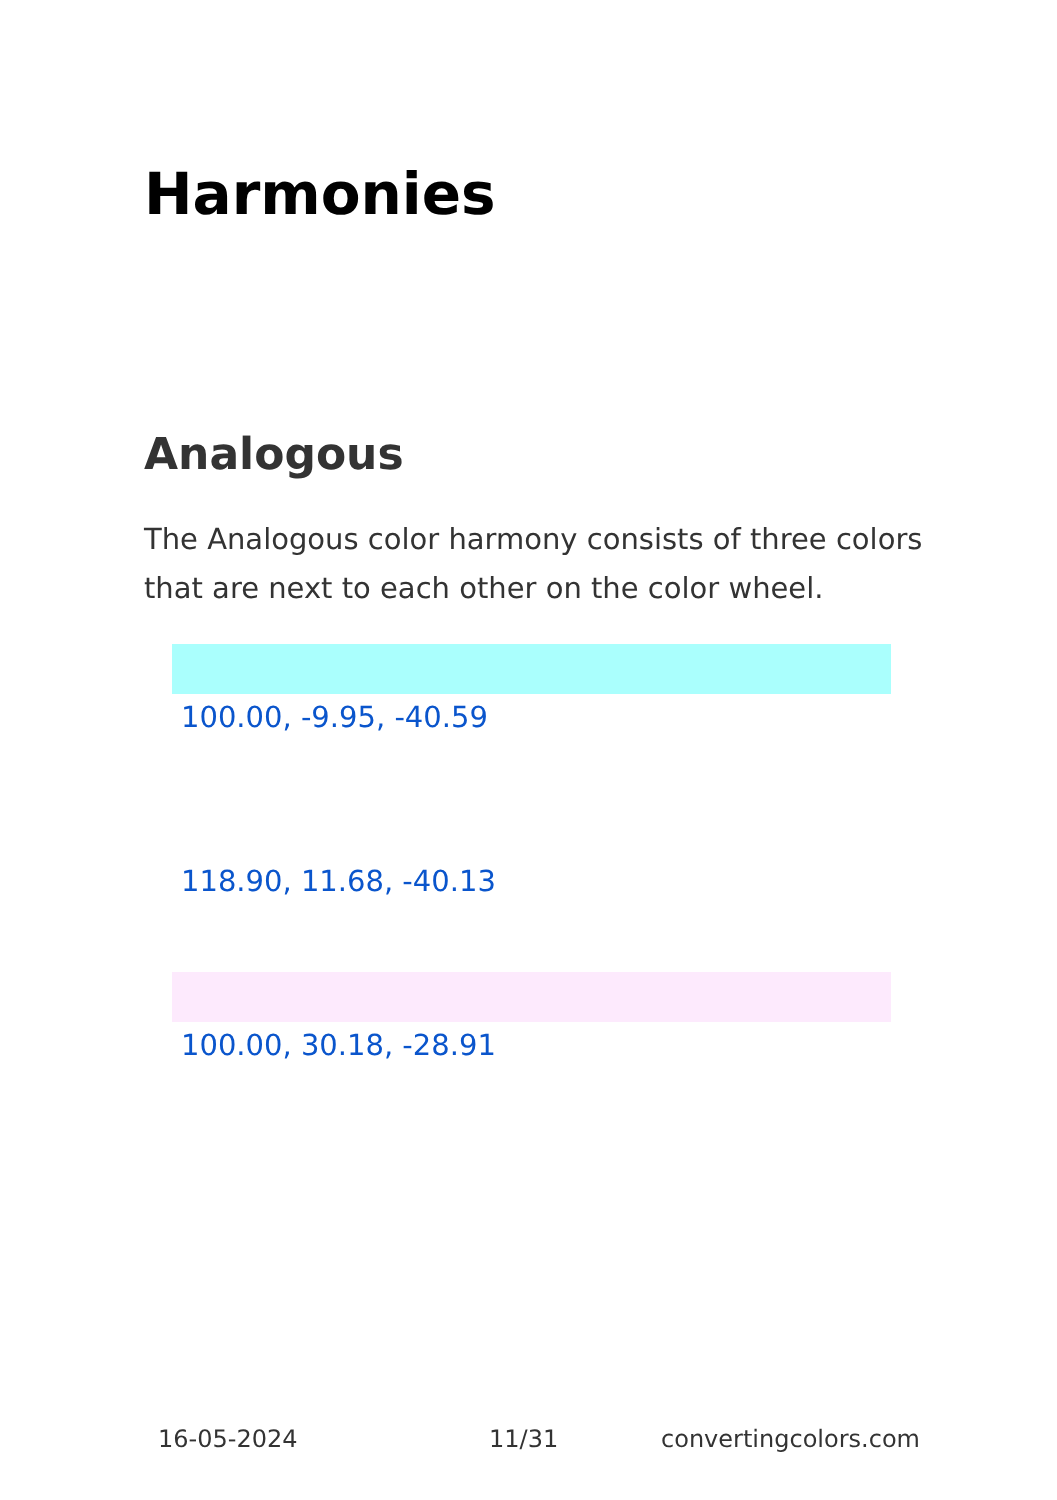Harmonies
Analogous
The Analogous color harmony consists of three colors that are next to each other on the color wheel.
100.00, -9.95, -40.59
118.90, 11.68, -40.13
100.00, 30.18, -28.91
16-05-2024 11/31 convertingcolors.com